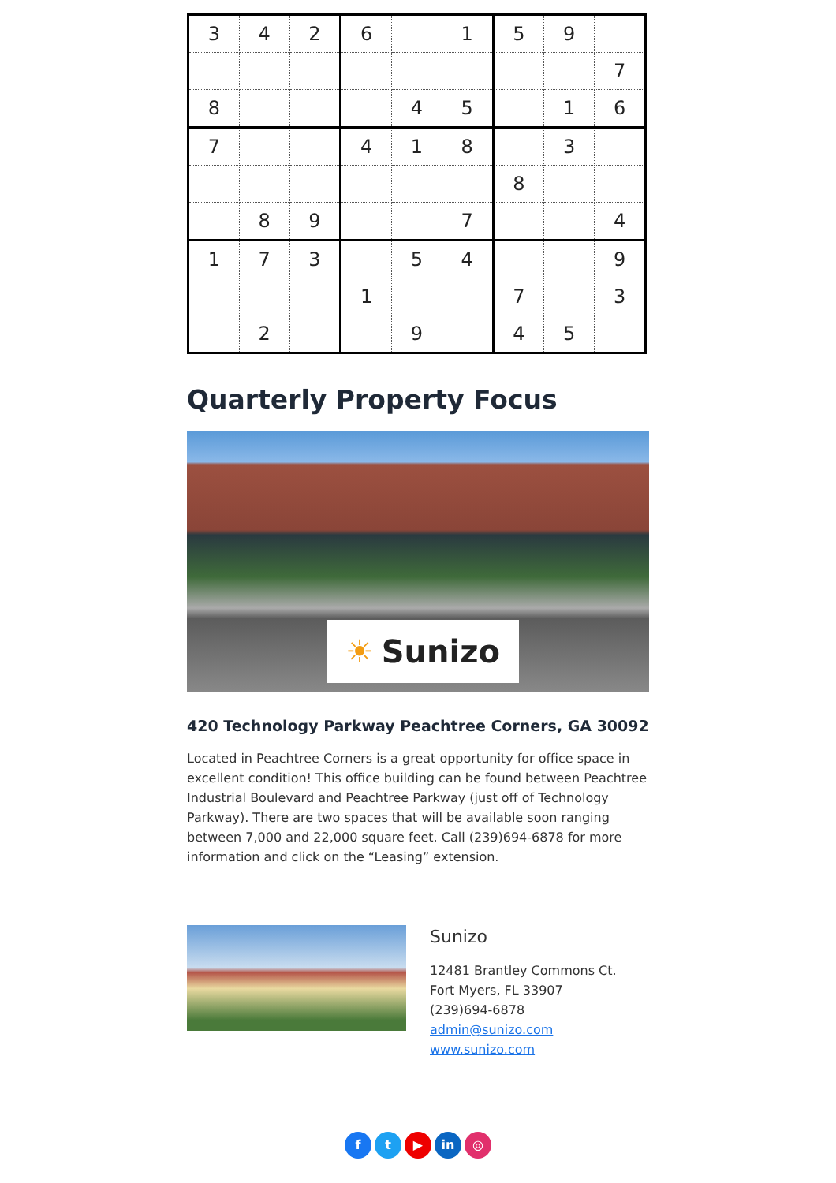| 3 | 4 | 2 | 6 | | 1 | 5 | 9 | |
| | | | | | | | | 7 |
| 8 | | | | 4 | 5 | | 1 | 6 |
| 7 | | | 4 | 1 | 8 | | 3 | |
| | | | | | | 8 | | |
| | 8 | 9 | | | 7 | | | 4 |
| 1 | 7 | 3 | | 5 | 4 | | | 9 |
| | | | 1 | | | 7 | | 3 |
| | 2 | | | 9 | | 4 | 5 | |
Quarterly Property Focus
☀ Sunizo
420 Technology Parkway Peachtree Corners, GA 30092
Located in Peachtree Corners is a great opportunity for office space in excellent condition! This office building can be found between Peachtree Industrial Boulevard and Peachtree Parkway (just off of Technology Parkway). There are two spaces that will be available soon ranging between 7,000 and 22,000 square feet. Call (239)694-6878 for more information and click on the “Leasing” extension.
Sunizo
12481 Brantley Commons Ct.
Fort Myers, FL 33907
(239)694-6878
admin@sunizo.com
www.sunizo.com
ft ▶ in ◎